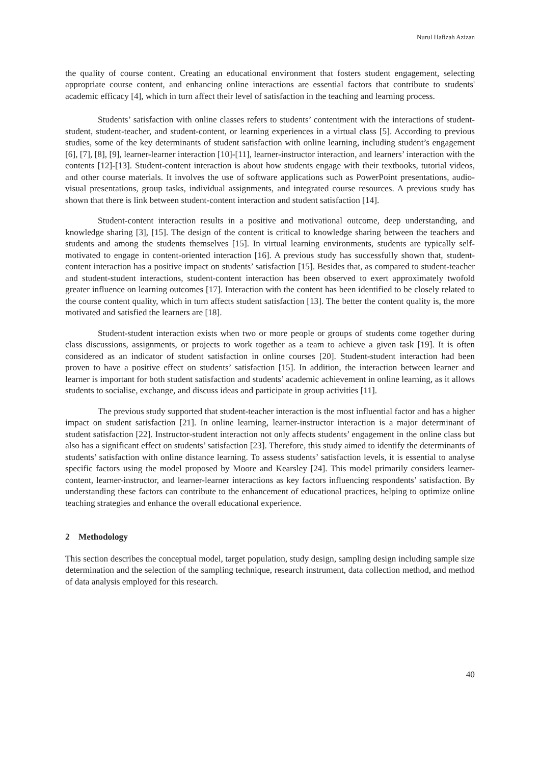Nurul Hafizah Azizan
the quality of course content. Creating an educational environment that fosters student engagement, selecting appropriate course content, and enhancing online interactions are essential factors that contribute to students' academic efficacy [4], which in turn affect their level of satisfaction in the teaching and learning process.
Students’ satisfaction with online classes refers to students’ contentment with the interactions of student-student, student-teacher, and student-content, or learning experiences in a virtual class [5]. According to previous studies, some of the key determinants of student satisfaction with online learning, including student’s engagement [6], [7], [8], [9], learner-learner interaction [10]-[11], learner-instructor interaction, and learners’ interaction with the contents [12]-[13]. Student-content interaction is about how students engage with their textbooks, tutorial videos, and other course materials. It involves the use of software applications such as PowerPoint presentations, audio-visual presentations, group tasks, individual assignments, and integrated course resources. A previous study has shown that there is link between student-content interaction and student satisfaction [14].
Student-content interaction results in a positive and motivational outcome, deep understanding, and knowledge sharing [3], [15]. The design of the content is critical to knowledge sharing between the teachers and students and among the students themselves [15]. In virtual learning environments, students are typically self-motivated to engage in content-oriented interaction [16]. A previous study has successfully shown that, student-content interaction has a positive impact on students’ satisfaction [15]. Besides that, as compared to student-teacher and student-student interactions, student-content interaction has been observed to exert approximately twofold greater influence on learning outcomes [17]. Interaction with the content has been identified to be closely related to the course content quality, which in turn affects student satisfaction [13]. The better the content quality is, the more motivated and satisfied the learners are [18].
Student-student interaction exists when two or more people or groups of students come together during class discussions, assignments, or projects to work together as a team to achieve a given task [19]. It is often considered as an indicator of student satisfaction in online courses [20]. Student-student interaction had been proven to have a positive effect on students’ satisfaction [15]. In addition, the interaction between learner and learner is important for both student satisfaction and students’ academic achievement in online learning, as it allows students to socialise, exchange, and discuss ideas and participate in group activities [11].
The previous study supported that student-teacher interaction is the most influential factor and has a higher impact on student satisfaction [21]. In online learning, learner-instructor interaction is a major determinant of student satisfaction [22]. Instructor-student interaction not only affects students’ engagement in the online class but also has a significant effect on students’ satisfaction [23]. Therefore, this study aimed to identify the determinants of students’ satisfaction with online distance learning. To assess students’ satisfaction levels, it is essential to analyse specific factors using the model proposed by Moore and Kearsley [24]. This model primarily considers learner-content, learner-instructor, and learner-learner interactions as key factors influencing respondents’ satisfaction. By understanding these factors can contribute to the enhancement of educational practices, helping to optimize online teaching strategies and enhance the overall educational experience.
2 Methodology
This section describes the conceptual model, target population, study design, sampling design including sample size determination and the selection of the sampling technique, research instrument, data collection method, and method of data analysis employed for this research.
40